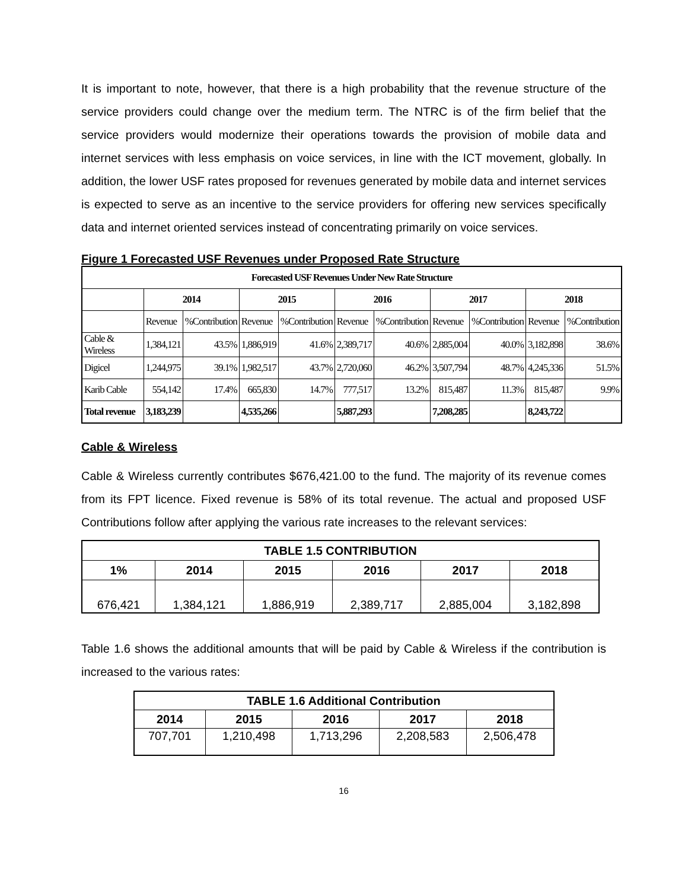It is important to note, however, that there is a high probability that the revenue structure of the service providers could change over the medium term. The NTRC is of the firm belief that the service providers would modernize their operations towards the provision of mobile data and internet services with less emphasis on voice services, in line with the ICT movement, globally. In addition, the lower USF rates proposed for revenues generated by mobile data and internet services is expected to serve as an incentive to the service providers for offering new services specifically data and internet oriented services instead of concentrating primarily on voice services.
Figure 1 Forecasted USF Revenues under Proposed Rate Structure
| Forecasted USF Revenues Under New Rate Structure | | | | | | | | | | |
| --- | --- | --- | --- | --- | --- | --- | --- | --- | --- | --- |
| | 2014 | | 2015 | | 2016 | | 2017 | | 2018 | |
| | Revenue | %Contribution | Revenue | %Contribution | Revenue | %Contribution | Revenue | %Contribution | Revenue | %Contribution |
| Cable & Wireless | 1,384,121 | 43.5% | 1,886,919 | 41.6% | 2,389,717 | 40.6% | 2,885,004 | 40.0% | 3,182,898 | 38.6% |
| Digicel | 1,244,975 | 39.1% | 1,982,517 | 43.7% | 2,720,060 | 46.2% | 3,507,794 | 48.7% | 4,245,336 | 51.5% |
| Karib Cable | 554,142 | 17.4% | 665,830 | 14.7% | 777,517 | 13.2% | 815,487 | 11.3% | 815,487 | 9.9% |
| Total revenue | 3,183,239 | | 4,535,266 | | 5,887,293 | | 7,208,285 | | 8,243,722 | |
Cable & Wireless
Cable & Wireless currently contributes $676,421.00 to the fund. The majority of its revenue comes from its FPT licence. Fixed revenue is 58% of its total revenue. The actual and proposed USF Contributions follow after applying the various rate increases to the relevant services:
| TABLE 1.5 CONTRIBUTION | | | | | |
| --- | --- | --- | --- | --- | --- |
| 1% | 2014 | 2015 | 2016 | 2017 | 2018 |
| 676,421 | 1,384,121 | 1,886,919 | 2,389,717 | 2,885,004 | 3,182,898 |
Table 1.6 shows the additional amounts that will be paid by Cable & Wireless if the contribution is increased to the various rates:
| TABLE 1.6 Additional Contribution | | | | |
| --- | --- | --- | --- | --- |
| 2014 | 2015 | 2016 | 2017 | 2018 |
| 707,701 | 1,210,498 | 1,713,296 | 2,208,583 | 2,506,478 |
16